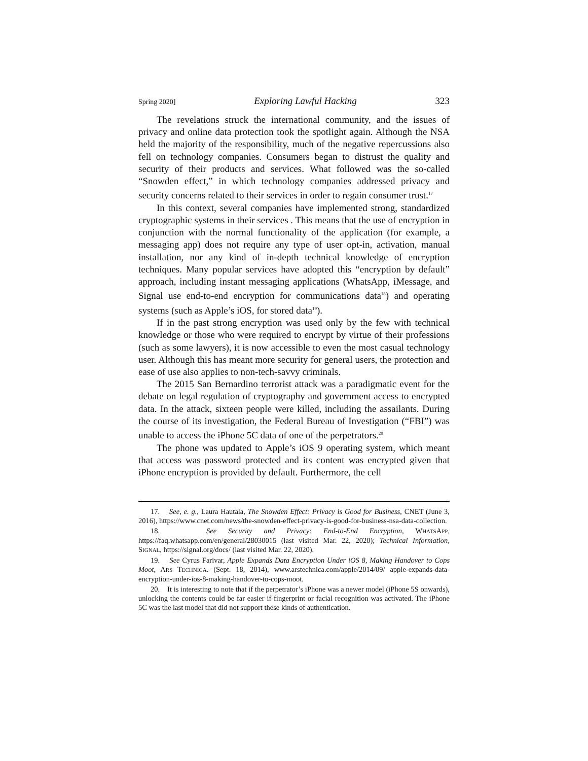Spring 2020] Exploring Lawful Hacking 323
The revelations struck the international community, and the issues of privacy and online data protection took the spotlight again. Although the NSA held the majority of the responsibility, much of the negative repercussions also fell on technology companies. Consumers began to distrust the quality and security of their products and services. What followed was the so-called “Snowden effect,” in which technology companies addressed privacy and security concerns related to their services in order to regain consumer trust.<sup>17</sup>
In this context, several companies have implemented strong, standardized cryptographic systems in their services . This means that the use of encryption in conjunction with the normal functionality of the application (for example, a messaging app) does not require any type of user opt-in, activation, manual installation, nor any kind of in-depth technical knowledge of encryption techniques. Many popular services have adopted this “encryption by default” approach, including instant messaging applications (WhatsApp, iMessage, and Signal use end-to-end encryption for communications data<sup>18</sup>) and operating systems (such as Apple’s iOS, for stored data<sup>19</sup>).
If in the past strong encryption was used only by the few with technical knowledge or those who were required to encrypt by virtue of their professions (such as some lawyers), it is now accessible to even the most casual technology user. Although this has meant more security for general users, the protection and ease of use also applies to non-tech-savvy criminals.
The 2015 San Bernardino terrorist attack was a paradigmatic event for the debate on legal regulation of cryptography and government access to encrypted data. In the attack, sixteen people were killed, including the assailants. During the course of its investigation, the Federal Bureau of Investigation (“FBI”) was unable to access the iPhone 5C data of one of the perpetrators.<sup>20</sup>
The phone was updated to Apple’s iOS 9 operating system, which meant that access was password protected and its content was encrypted given that iPhone encryption is provided by default. Furthermore, the cell
17. See, e. g., Laura Hautala, The Snowden Effect: Privacy is Good for Business, CNET (June 3, 2016), https://www.cnet.com/news/the-snowden-effect-privacy-is-good-for-business-nsa-data-collection.
18. See Security and Privacy: End-to-End Encryption, WHATSAPP, https://faq.whatsapp.com/en/general/28030015 (last visited Mar. 22, 2020); Technical Information, SIGNAL, https://signal.org/docs/ (last visited Mar. 22, 2020).
19. See Cyrus Farivar, Apple Expands Data Encryption Under iOS 8, Making Handover to Cops Moot, ARS TECHNICA. (Sept. 18, 2014), www.arstechnica.com/apple/2014/09/ apple-expands-data-encryption-under-ios-8-making-handover-to-cops-moot.
20. It is interesting to note that if the perpetrator’s iPhone was a newer model (iPhone 5S onwards), unlocking the contents could be far easier if fingerprint or facial recognition was activated. The iPhone 5C was the last model that did not support these kinds of authentication.